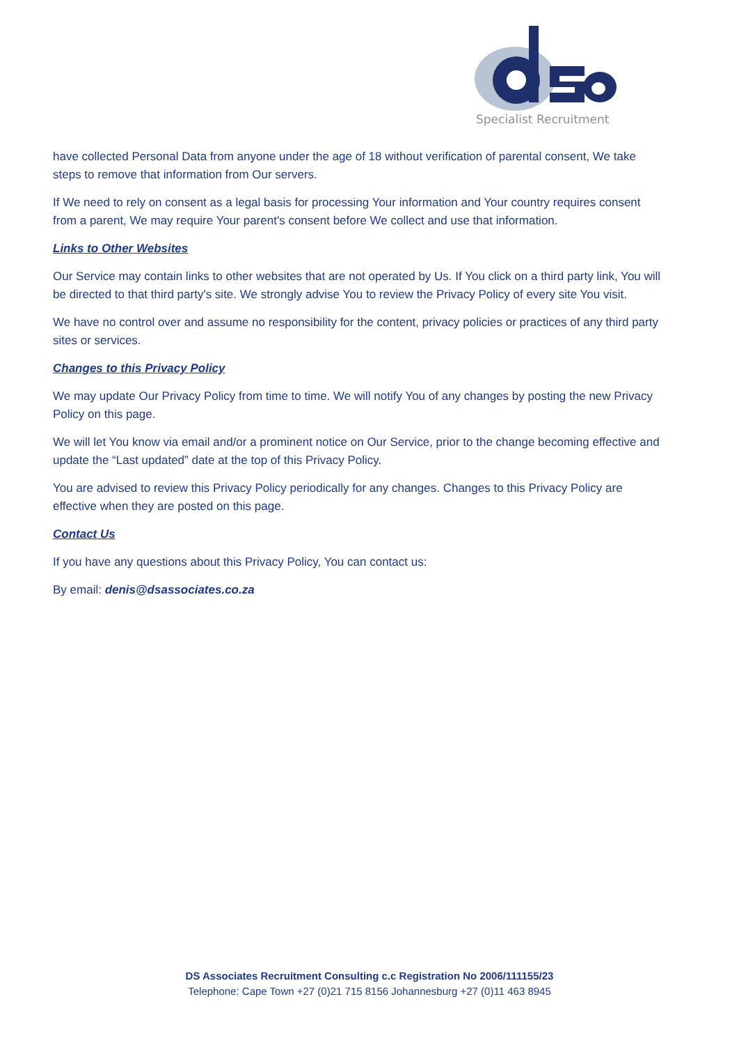Specialist Recruitment
have collected Personal Data from anyone under the age of 18 without verification of parental consent, We take steps to remove that information from Our servers.
If We need to rely on consent as a legal basis for processing Your information and Your country requires consent from a parent, We may require Your parent's consent before We collect and use that information.
Links to Other Websites
Our Service may contain links to other websites that are not operated by Us. If You click on a third party link, You will be directed to that third party's site. We strongly advise You to review the Privacy Policy of every site You visit.
We have no control over and assume no responsibility for the content, privacy policies or practices of any third party sites or services.
Changes to this Privacy Policy
We may update Our Privacy Policy from time to time. We will notify You of any changes by posting the new Privacy Policy on this page.
We will let You know via email and/or a prominent notice on Our Service, prior to the change becoming effective and update the “Last updated” date at the top of this Privacy Policy.
You are advised to review this Privacy Policy periodically for any changes. Changes to this Privacy Policy are effective when they are posted on this page.
Contact Us
If you have any questions about this Privacy Policy, You can contact us:
By email: denis@dsassociates.co.za
DS Associates Recruitment Consulting c.c Registration No 2006/111155/23
Telephone: Cape Town +27 (0)21 715 8156 Johannesburg +27 (0)11 463 8945